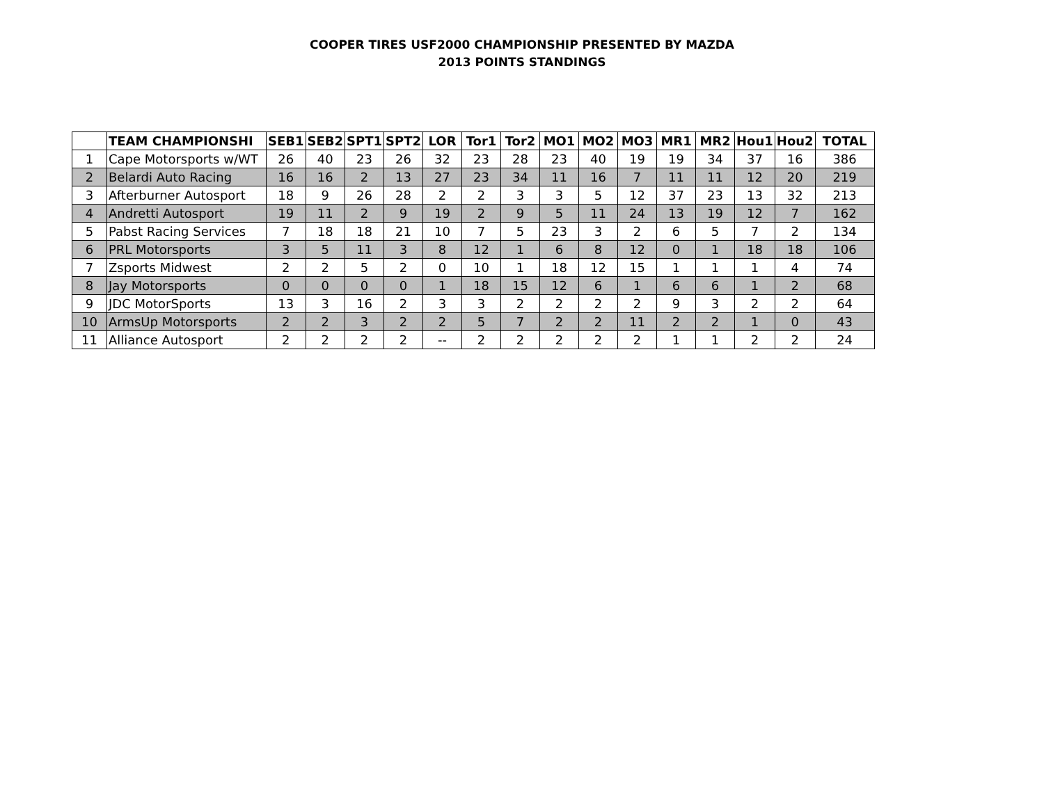COOPER TIRES USF2000 CHAMPIONSHIP PRESENTED BY MAZDA
2013 POINTS STANDINGS
| | TEAM CHAMPIONSHI | SEB1 | SEB2 | SPT1 | SPT2 | LOR | Tor1 | Tor2 | MO1 | MO2 | MO3 | MR1 | MR2 | Hou1 | Hou2 | TOTAL |
| --- | --- | --- | --- | --- | --- | --- | --- | --- | --- | --- | --- | --- | --- | --- | --- | --- |
| 1 | Cape Motorsports w/WT | 26 | 40 | 23 | 26 | 32 | 23 | 28 | 23 | 40 | 19 | 19 | 34 | 37 | 16 | 386 |
| 2 | Belardi Auto Racing | 16 | 16 | 2 | 13 | 27 | 23 | 34 | 11 | 16 | 7 | 11 | 11 | 12 | 20 | 219 |
| 3 | Afterburner Autosport | 18 | 9 | 26 | 28 | 2 | 2 | 3 | 3 | 5 | 12 | 37 | 23 | 13 | 32 | 213 |
| 4 | Andretti Autosport | 19 | 11 | 2 | 9 | 19 | 2 | 9 | 5 | 11 | 24 | 13 | 19 | 12 | 7 | 162 |
| 5 | Pabst Racing Services | 7 | 18 | 18 | 21 | 10 | 7 | 5 | 23 | 3 | 2 | 6 | 5 | 7 | 2 | 134 |
| 6 | PRL Motorsports | 3 | 5 | 11 | 3 | 8 | 12 | 1 | 6 | 8 | 12 | 0 | 1 | 18 | 18 | 106 |
| 7 | Zsports Midwest | 2 | 2 | 5 | 2 | 0 | 10 | 1 | 18 | 12 | 15 | 1 | 1 | 1 | 4 | 74 |
| 8 | Jay Motorsports | 0 | 0 | 0 | 0 | 1 | 18 | 15 | 12 | 6 | 1 | 6 | 6 | 1 | 2 | 68 |
| 9 | JDC MotorSports | 13 | 3 | 16 | 2 | 3 | 3 | 2 | 2 | 2 | 2 | 9 | 3 | 2 | 2 | 64 |
| 10 | ArmsUp Motorsports | 2 | 2 | 3 | 2 | 2 | 5 | 7 | 2 | 2 | 11 | 2 | 2 | 1 | 0 | 43 |
| 11 | Alliance Autosport | 2 | 2 | 2 | 2 | -- | 2 | 2 | 2 | 2 | 2 | 1 | 1 | 2 | 2 | 24 |